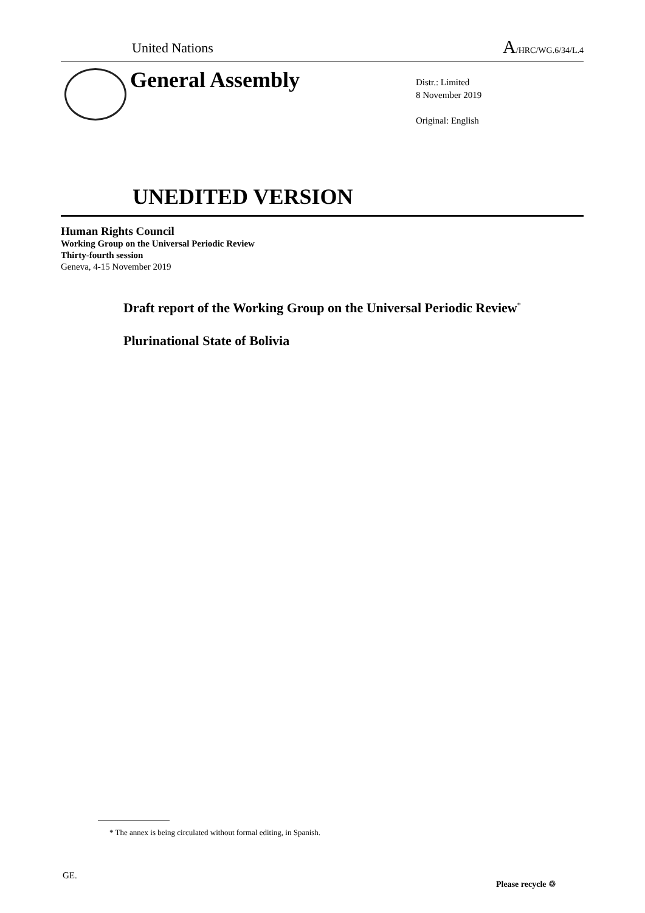United Nations A/HRC/WG.6/34/L.4
General Assembly
Distr.: Limited
8 November 2019
Original: English
UNEDITED VERSION
Human Rights Council
Working Group on the Universal Periodic Review
Thirty-fourth session
Geneva, 4-15 November 2019
Draft report of the Working Group on the Universal Periodic Review<sup>*</sup>
Plurinational State of Bolivia
* The annex is being circulated without formal editing, in Spanish.
GE.
Please recycle ♲